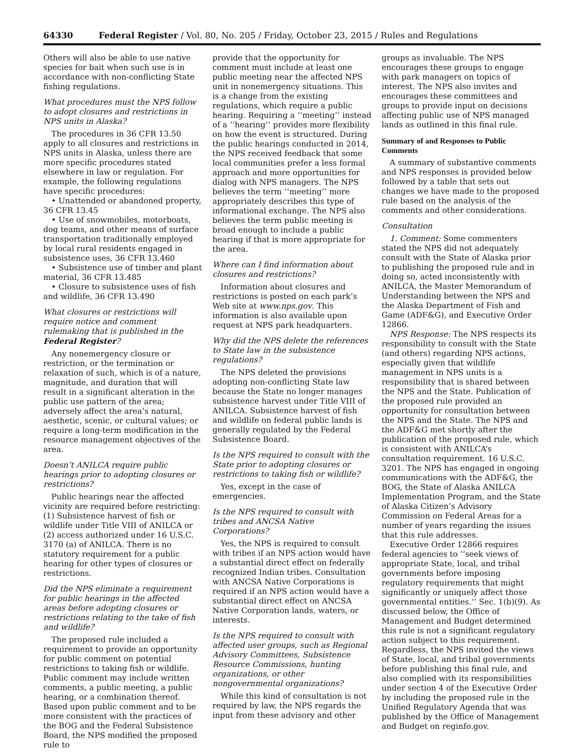64330 Federal Register / Vol. 80, No. 205 / Friday, October 23, 2015 / Rules and Regulations
Others will also be able to use native species for bait when such use is in accordance with non-conflicting State fishing regulations.
What procedures must the NPS follow to adopt closures and restrictions in NPS units in Alaska?
The procedures in 36 CFR 13.50 apply to all closures and restrictions in NPS units in Alaska, unless there are more specific procedures stated elsewhere in law or regulation. For example, the following regulations have specific procedures:
• Unattended or abandoned property, 36 CFR 13.45
• Use of snowmobiles, motorboats, dog teams, and other means of surface transportation traditionally employed by local rural residents engaged in subsistence uses, 36 CFR 13.460
• Subsistence use of timber and plant material, 36 CFR 13.485
• Closure to subsistence uses of fish and wildlife, 36 CFR 13.490
What closures or restrictions will require notice and comment rulemaking that is published in the Federal Register?
Any nonemergency closure or restriction, or the termination or relaxation of such, which is of a nature, magnitude, and duration that will result in a significant alteration in the public use pattern of the area; adversely affect the area’s natural, aesthetic, scenic, or cultural values; or require a long-term modification in the resource management objectives of the area.
Doesn’t ANILCA require public hearings prior to adopting closures or restrictions?
Public hearings near the affected vicinity are required before restricting: (1) Subsistence harvest of fish or wildlife under Title VIII of ANILCA or (2) access authorized under 16 U.S.C. 3170 (a) of ANILCA. There is no statutory requirement for a public hearing for other types of closures or restrictions.
Did the NPS eliminate a requirement for public hearings in the affected areas before adopting closures or restrictions relating to the take of fish and wildlife?
The proposed rule included a requirement to provide an opportunity for public comment on potential restrictions to taking fish or wildlife. Public comment may include written comments, a public meeting, a public hearing, or a combination thereof. Based upon public comment and to be more consistent with the practices of the BOG and the Federal Subsistence Board, the NPS modified the proposed rule to
provide that the opportunity for comment must include at least one public meeting near the affected NPS unit in nonemergency situations. This is a change from the existing regulations, which require a public hearing. Requiring a ‘‘meeting’’ instead of a ‘‘hearing’’ provides more flexibility on how the event is structured. During the public hearings conducted in 2014, the NPS received feedback that some local communities prefer a less formal approach and more opportunities for dialog with NPS managers. The NPS believes the term ‘‘meeting’’ more appropriately describes this type of informational exchange. The NPS also believes the term public meeting is broad enough to include a public hearing if that is more appropriate for the area.
Where can I find information about closures and restrictions?
Information about closures and restrictions is posted on each park’s Web site at www.nps.gov. This information is also available upon request at NPS park headquarters.
Why did the NPS delete the references to State law in the subsistence regulations?
The NPS deleted the provisions adopting non-conflicting State law because the State no longer manages subsistence harvest under Title VIII of ANILCA. Subsistence harvest of fish and wildlife on federal public lands is generally regulated by the Federal Subsistence Board.
Is the NPS required to consult with the State prior to adopting closures or restrictions to taking fish or wildlife?
Yes, except in the case of emergencies.
Is the NPS required to consult with tribes and ANCSA Native Corporations?
Yes, the NPS is required to consult with tribes if an NPS action would have a substantial direct effect on federally recognized Indian tribes. Consultation with ANCSA Native Corporations is required if an NPS action would have a substantial direct effect on ANCSA Native Corporation lands, waters, or interests.
Is the NPS required to consult with affected user groups, such as Regional Advisory Committees, Subsistence Resource Commissions, hunting organizations, or other nongovernmental organizations?
While this kind of consultation is not required by law, the NPS regards the input from these advisory and other
groups as invaluable. The NPS encourages these groups to engage with park managers on topics of interest. The NPS also invites and encourages these committees and groups to provide input on decisions affecting public use of NPS managed lands as outlined in this final rule.
Summary of and Responses to Public Comments
A summary of substantive comments and NPS responses is provided below followed by a table that sets out changes we have made to the proposed rule based on the analysis of the comments and other considerations.
Consultation
1. Comment: Some commenters stated the NPS did not adequately consult with the State of Alaska prior to publishing the proposed rule and in doing so, acted inconsistently with ANILCA, the Master Memorandum of Understanding between the NPS and the Alaska Department of Fish and Game (ADF&G), and Executive Order 12866.
NPS Response: The NPS respects its responsibility to consult with the State (and others) regarding NPS actions, especially given that wildlife management in NPS units is a responsibility that is shared between the NPS and the State. Publication of the proposed rule provided an opportunity for consultation between the NPS and the State. The NPS and the ADF&G met shortly after the publication of the proposed rule, which is consistent with ANILCA’s consultation requirement. 16 U.S.C. 3201. The NPS has engaged in ongoing communications with the ADF&G, the BOG, the State of Alaska ANILCA Implementation Program, and the State of Alaska Citizen’s Advisory Commission on Federal Areas for a number of years regarding the issues that this rule addresses.
Executive Order 12866 requires federal agencies to ‘‘seek views of appropriate State, local, and tribal governments before imposing regulatory requirements that might significantly or uniquely affect those governmental entities.’’ Sec. 1(b)(9). As discussed below, the Office of Management and Budget determined this rule is not a significant regulatory action subject to this requirement. Regardless, the NPS invited the views of State, local, and tribal governments before publishing this final rule, and also complied with its responsibilities under section 4 of the Executive Order by including the proposed rule in the Unified Regulatory Agenda that was published by the Office of Management and Budget on reginfo.gov.